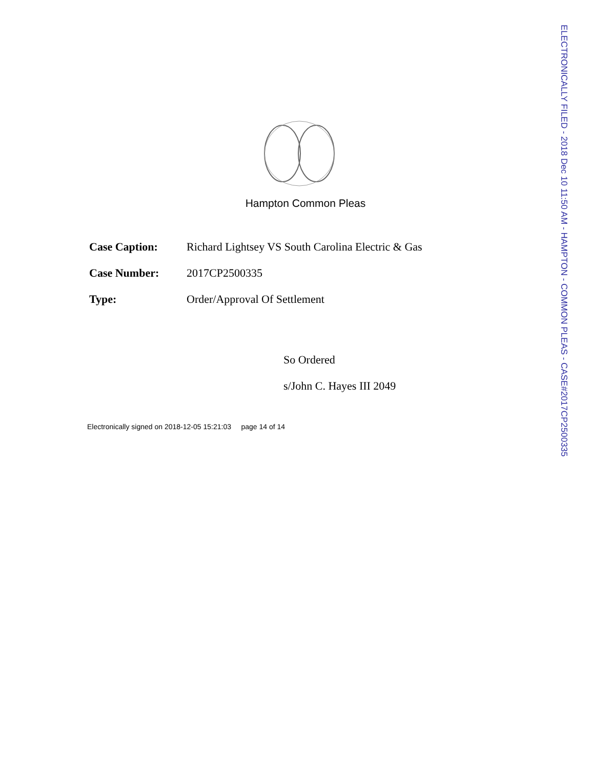Hampton Common Pleas
Case Caption: Richard Lightsey VS South Carolina Electric & Gas
Case Number: 2017CP2500335
Type: Order/Approval Of Settlement
So Ordered
s/John C. Hayes III 2049
Electronically signed on 2018-12-05 15:21:03 page 14 of 14
ELECTRONICALLY FILED - 2018 Dec 10 11:50 AM - HAMPTON - COMMON PLEAS - CASE#2017CP2500335